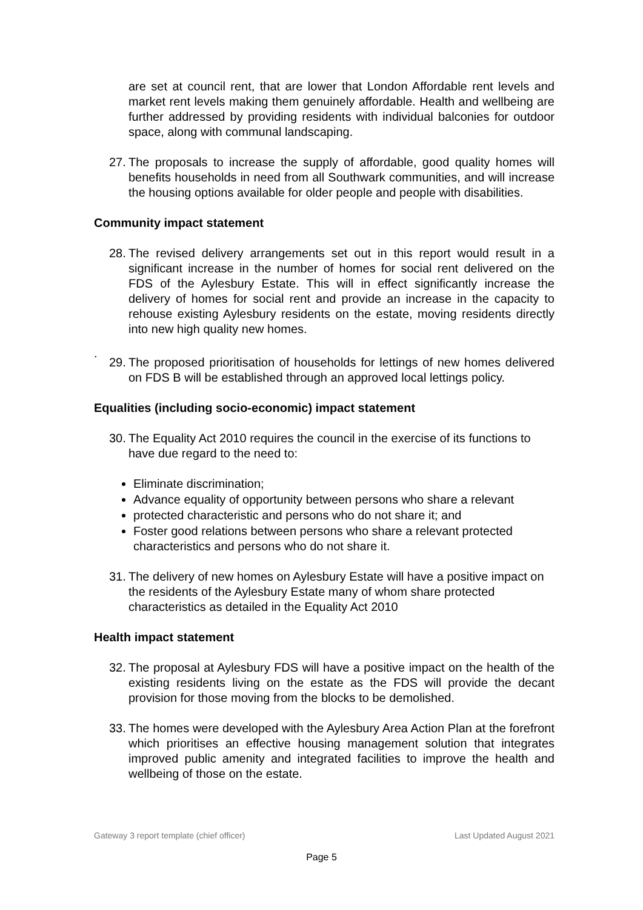are set at council rent, that are lower that London Affordable rent levels and market rent levels making them genuinely affordable. Health and wellbeing are further addressed by providing residents with individual balconies for outdoor space, along with communal landscaping.
27. The proposals to increase the supply of affordable, good quality homes will benefits households in need from all Southwark communities, and will increase the housing options available for older people and people with disabilities.
Community impact statement
28. The revised delivery arrangements set out in this report would result in a significant increase in the number of homes for social rent delivered on the FDS of the Aylesbury Estate. This will in effect significantly increase the delivery of homes for social rent and provide an increase in the capacity to rehouse existing Aylesbury residents on the estate, moving residents directly into new high quality new homes.
.
29. The proposed prioritisation of households for lettings of new homes delivered on FDS B will be established through an approved local lettings policy.
Equalities (including socio-economic) impact statement
30. The Equality Act 2010 requires the council in the exercise of its functions to have due regard to the need to:
Eliminate discrimination;
Advance equality of opportunity between persons who share a relevant
protected characteristic and persons who do not share it; and
Foster good relations between persons who share a relevant protected characteristics and persons who do not share it.
31. The delivery of new homes on Aylesbury Estate will have a positive impact on the residents of the Aylesbury Estate many of whom share protected characteristics as detailed in the Equality Act 2010
Health impact statement
32. The proposal at Aylesbury FDS will have a positive impact on the health of the existing residents living on the estate as the FDS will provide the decant provision for those moving from the blocks to be demolished.
33. The homes were developed with the Aylesbury Area Action Plan at the forefront which prioritises an effective housing management solution that integrates improved public amenity and integrated facilities to improve the health and wellbeing of those on the estate.
Gateway 3 report template (chief officer) Last Updated August 2021
Page 5